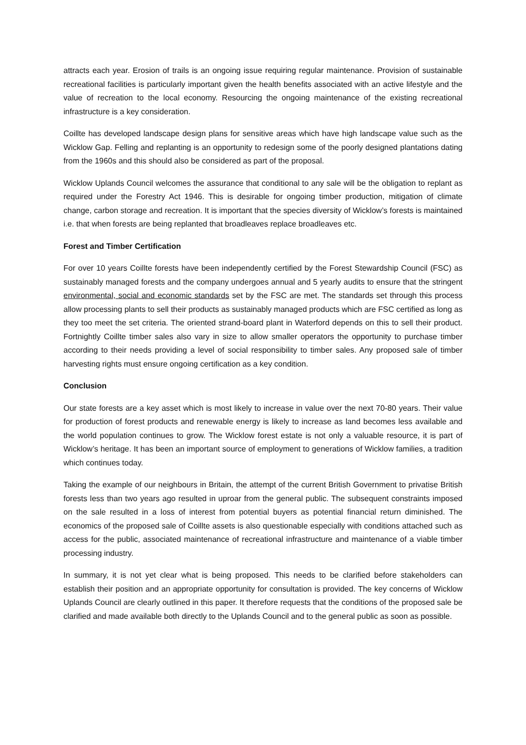attracts each year. Erosion of trails is an ongoing issue requiring regular maintenance. Provision of sustainable recreational facilities is particularly important given the health benefits associated with an active lifestyle and the value of recreation to the local economy. Resourcing the ongoing maintenance of the existing recreational infrastructure is a key consideration.
Coillte has developed landscape design plans for sensitive areas which have high landscape value such as the Wicklow Gap. Felling and replanting is an opportunity to redesign some of the poorly designed plantations dating from the 1960s and this should also be considered as part of the proposal.
Wicklow Uplands Council welcomes the assurance that conditional to any sale will be the obligation to replant as required under the Forestry Act 1946. This is desirable for ongoing timber production, mitigation of climate change, carbon storage and recreation. It is important that the species diversity of Wicklow’s forests is maintained i.e. that when forests are being replanted that broadleaves replace broadleaves etc.
Forest and Timber Certification
For over 10 years Coillte forests have been independently certified by the Forest Stewardship Council (FSC) as sustainably managed forests and the company undergoes annual and 5 yearly audits to ensure that the stringent environmental, social and economic standards set by the FSC are met. The standards set through this process allow processing plants to sell their products as sustainably managed products which are FSC certified as long as they too meet the set criteria. The oriented strand-board plant in Waterford depends on this to sell their product. Fortnightly Coillte timber sales also vary in size to allow smaller operators the opportunity to purchase timber according to their needs providing a level of social responsibility to timber sales. Any proposed sale of timber harvesting rights must ensure ongoing certification as a key condition.
Conclusion
Our state forests are a key asset which is most likely to increase in value over the next 70-80 years. Their value for production of forest products and renewable energy is likely to increase as land becomes less available and the world population continues to grow. The Wicklow forest estate is not only a valuable resource, it is part of Wicklow’s heritage. It has been an important source of employment to generations of Wicklow families, a tradition which continues today.
Taking the example of our neighbours in Britain, the attempt of the current British Government to privatise British forests less than two years ago resulted in uproar from the general public. The subsequent constraints imposed on the sale resulted in a loss of interest from potential buyers as potential financial return diminished. The economics of the proposed sale of Coillte assets is also questionable especially with conditions attached such as access for the public, associated maintenance of recreational infrastructure and maintenance of a viable timber processing industry.
In summary, it is not yet clear what is being proposed. This needs to be clarified before stakeholders can establish their position and an appropriate opportunity for consultation is provided. The key concerns of Wicklow Uplands Council are clearly outlined in this paper. It therefore requests that the conditions of the proposed sale be clarified and made available both directly to the Uplands Council and to the general public as soon as possible.